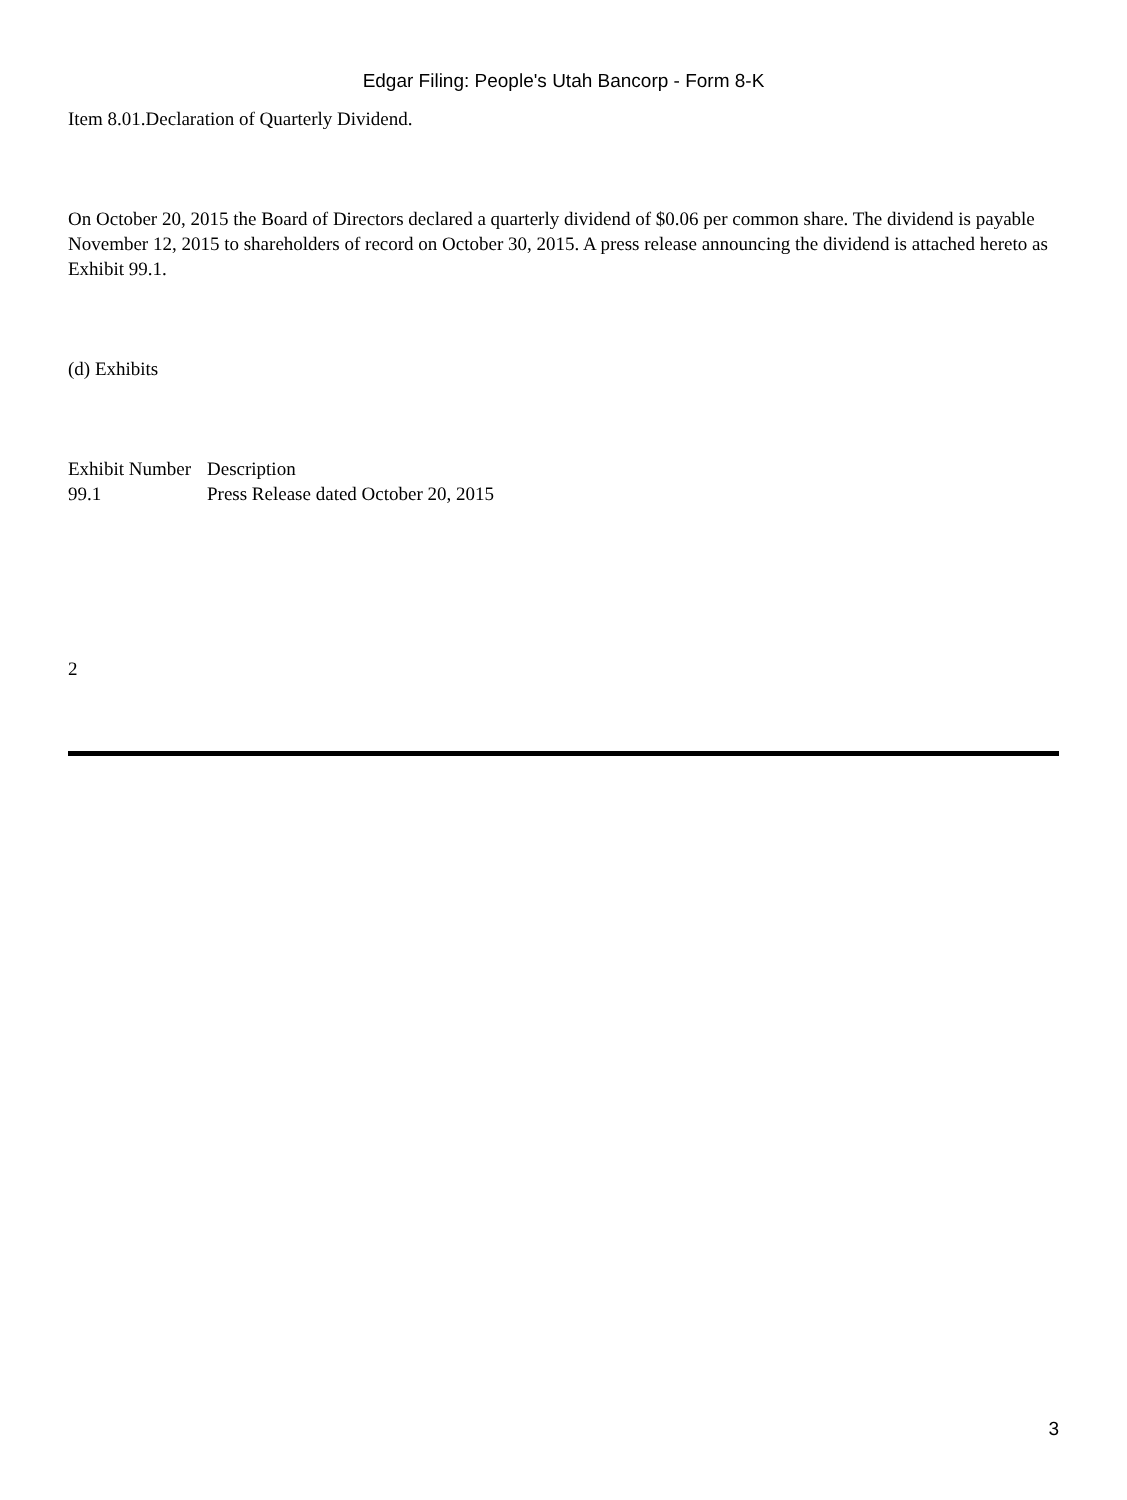Edgar Filing: People's Utah Bancorp - Form 8-K
Item 8.01.Declaration of Quarterly Dividend.
On October 20, 2015 the Board of Directors declared a quarterly dividend of $0.06 per common share. The dividend is payable November 12, 2015 to shareholders of record on October 30, 2015. A press release announcing the dividend is attached hereto as Exhibit 99.1.
(d) Exhibits
| Exhibit Number | Description |
| 99.1 | Press Release dated October 20, 2015 |
2
3